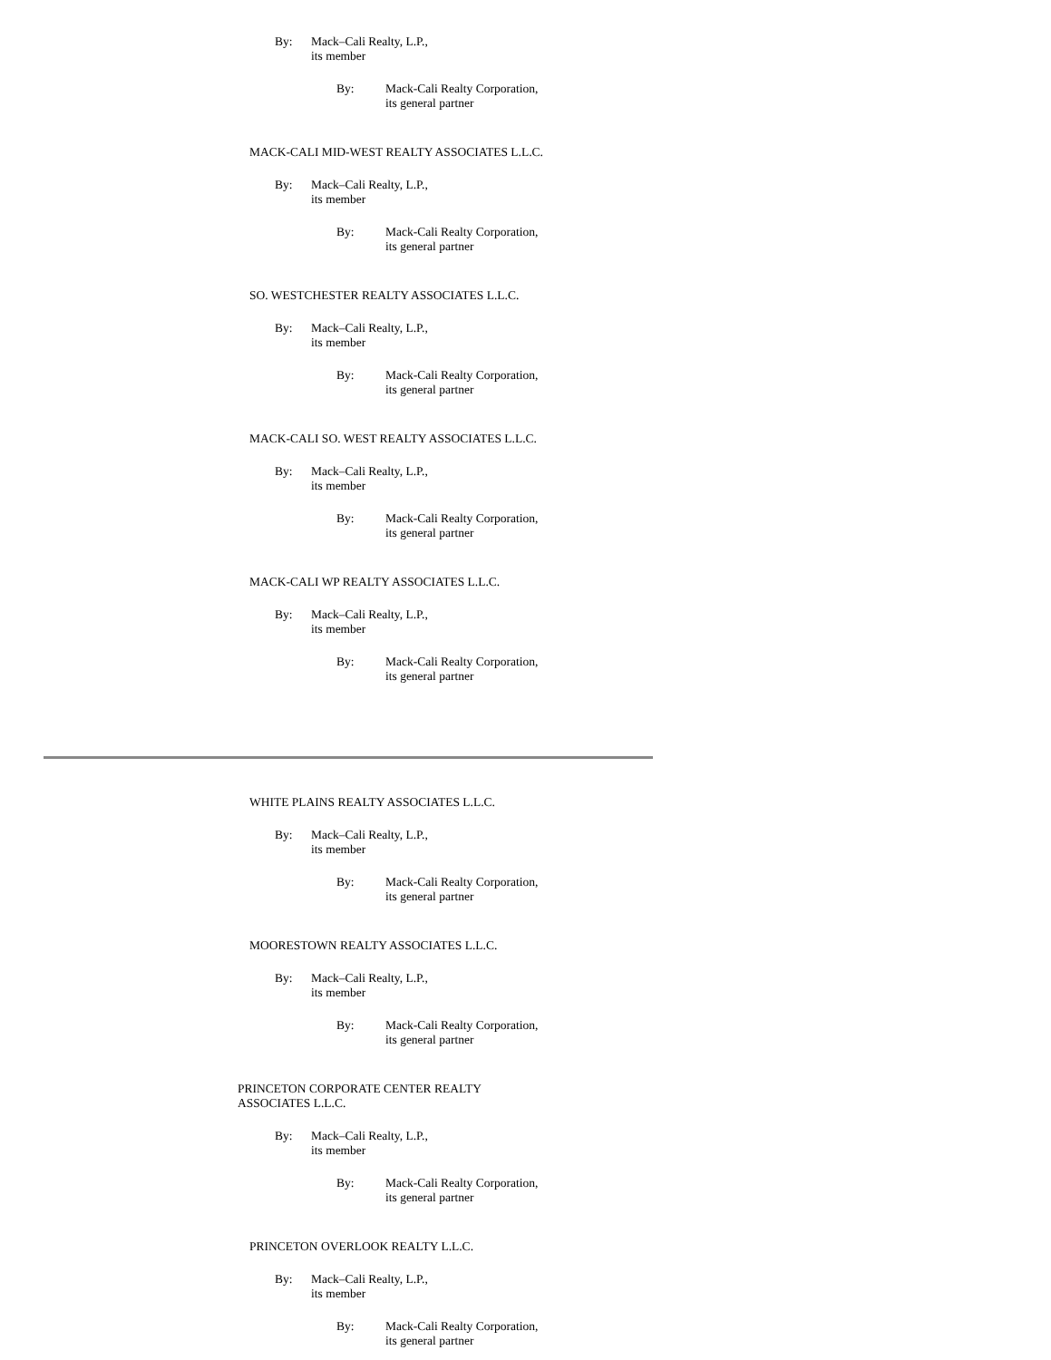By: Mack–Cali Realty, L.P.,
its member
By: Mack-Cali Realty Corporation,
its general partner
MACK-CALI MID-WEST REALTY ASSOCIATES L.L.C.
By: Mack–Cali Realty, L.P.,
its member
By: Mack-Cali Realty Corporation,
its general partner
SO. WESTCHESTER REALTY ASSOCIATES L.L.C.
By: Mack–Cali Realty, L.P.,
its member
By: Mack-Cali Realty Corporation,
its general partner
MACK-CALI SO. WEST REALTY ASSOCIATES L.L.C.
By: Mack–Cali Realty, L.P.,
its member
By: Mack-Cali Realty Corporation,
its general partner
MACK-CALI WP REALTY ASSOCIATES L.L.C.
By: Mack–Cali Realty, L.P.,
its member
By: Mack-Cali Realty Corporation,
its general partner
WHITE PLAINS REALTY ASSOCIATES L.L.C.
By: Mack–Cali Realty, L.P.,
its member
By: Mack-Cali Realty Corporation,
its general partner
MOORESTOWN REALTY ASSOCIATES L.L.C.
By: Mack–Cali Realty, L.P.,
its member
By: Mack-Cali Realty Corporation,
its general partner
PRINCETON CORPORATE CENTER REALTY
ASSOCIATES L.L.C.
By: Mack–Cali Realty, L.P.,
its member
By: Mack-Cali Realty Corporation,
its general partner
PRINCETON OVERLOOK REALTY L.L.C.
By: Mack–Cali Realty, L.P.,
its member
By: Mack-Cali Realty Corporation,
its general partner